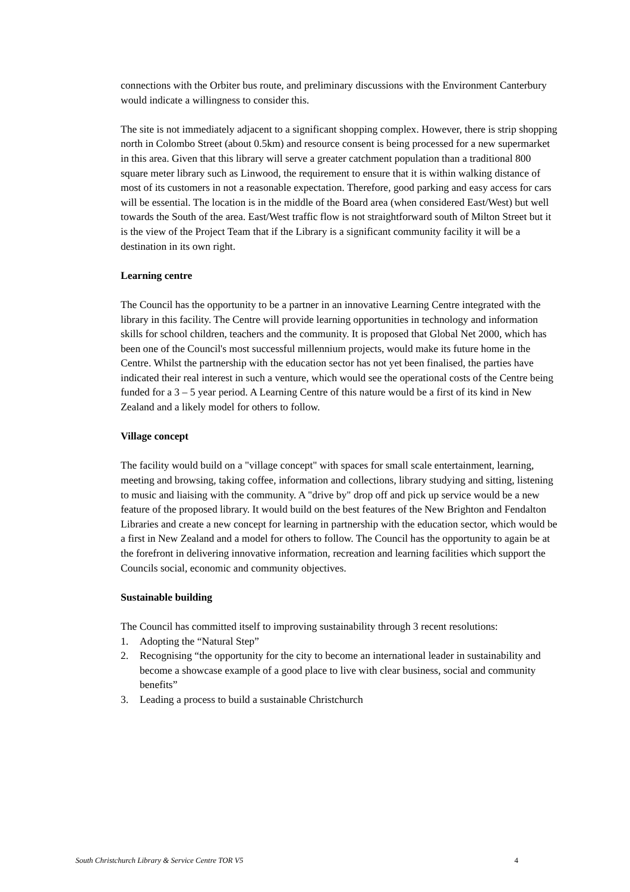connections with the Orbiter bus route, and preliminary discussions with the Environment Canterbury would indicate a willingness to consider this.
The site is not immediately adjacent to a significant shopping complex. However, there is strip shopping north in Colombo Street (about 0.5km) and resource consent is being processed for a new supermarket in this area. Given that this library will serve a greater catchment population than a traditional 800 square meter library such as Linwood, the requirement to ensure that it is within walking distance of most of its customers in not a reasonable expectation. Therefore, good parking and easy access for cars will be essential. The location is in the middle of the Board area (when considered East/West) but well towards the South of the area. East/West traffic flow is not straightforward south of Milton Street but it is the view of the Project Team that if the Library is a significant community facility it will be a destination in its own right.
Learning centre
The Council has the opportunity to be a partner in an innovative Learning Centre integrated with the library in this facility. The Centre will provide learning opportunities in technology and information skills for school children, teachers and the community. It is proposed that Global Net 2000, which has been one of the Council's most successful millennium projects, would make its future home in the Centre. Whilst the partnership with the education sector has not yet been finalised, the parties have indicated their real interest in such a venture, which would see the operational costs of the Centre being funded for a 3 – 5 year period. A Learning Centre of this nature would be a first of its kind in New Zealand and a likely model for others to follow.
Village concept
The facility would build on a "village concept" with spaces for small scale entertainment, learning, meeting and browsing, taking coffee, information and collections, library studying and sitting, listening to music and liaising with the community. A "drive by" drop off and pick up service would be a new feature of the proposed library. It would build on the best features of the New Brighton and Fendalton Libraries and create a new concept for learning in partnership with the education sector, which would be a first in New Zealand and a model for others to follow. The Council has the opportunity to again be at the forefront in delivering innovative information, recreation and learning facilities which support the Councils social, economic and community objectives.
Sustainable building
The Council has committed itself to improving sustainability through 3 recent resolutions:
1. Adopting the “Natural Step”
2. Recognising “the opportunity for the city to become an international leader in sustainability and become a showcase example of a good place to live with clear business, social and community benefits”
3. Leading a process to build a sustainable Christchurch
South Christchurch Library & Service Centre TOR V5 4